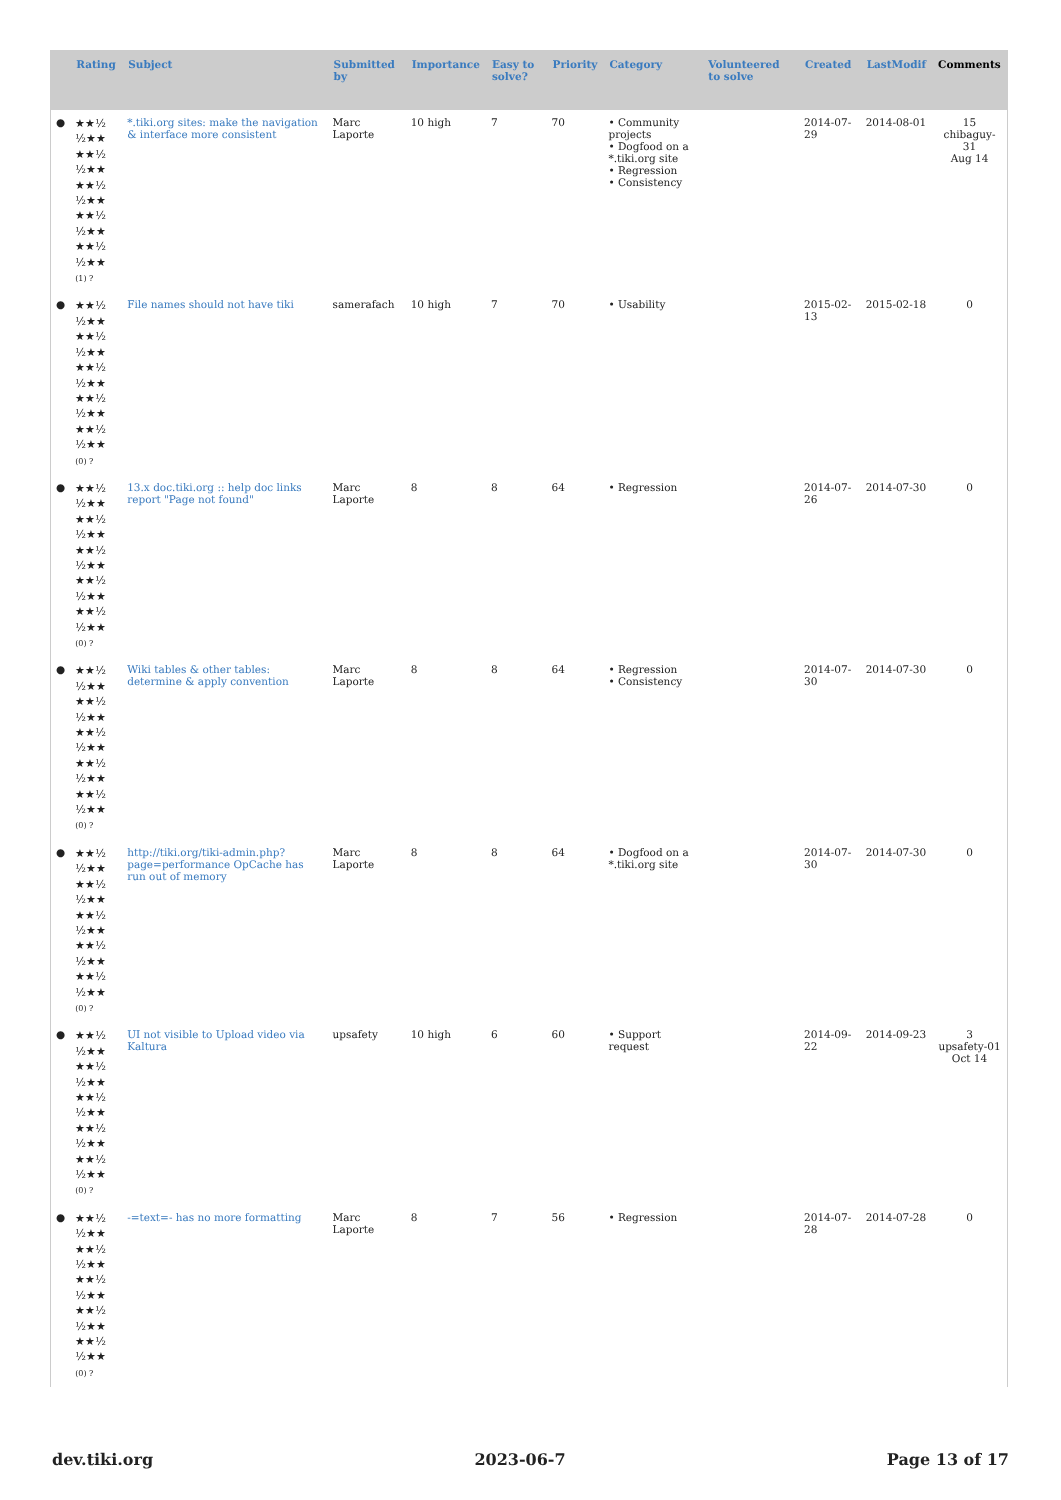| | Rating | Subject | Submitted by | Importance | Easy to solve? | Priority | Category | Volunteered to solve | Created | LastModif | Comments |
| --- | --- | --- | --- | --- | --- | --- | --- | --- | --- | --- | --- |
| ● | ★★½ ½★★ ★★½ ½★★ ★★½ ½★★ ★★½ ½★★ ★★½ ½★★ (1) ? | *.tiki.org sites: make the navigation & interface more consistent | Marc Laporte | 10 high | 7 | 70 | • Community projects • Dogfood on a *.tiki.org site • Regression • Consistency | | 2014-07-29 | 2014-08-01 | 15 chibaguy-31 Aug 14 |
| ● | ★★½ ½★★ ★★½ ½★★ ★★½ ½★★ ★★½ ½★★ ★★½ ½★★ (0) ? | File names should not have tiki | samerafach | 10 high | 7 | 70 | • Usability | | 2015-02-13 | 2015-02-18 | 0 |
| ● | ★★½ ½★★ ★★½ ½★★ ★★½ ½★★ ★★½ ½★★ ★★½ ½★★ (0) ? | 13.x doc.tiki.org :: help doc links report "Page not found" | Marc Laporte | 8 | 8 | 64 | • Regression | | 2014-07-26 | 2014-07-30 | 0 |
| ● | ★★½ ½★★ ★★½ ½★★ ★★½ ½★★ ★★½ ½★★ ★★½ ½★★ (0) ? | Wiki tables & other tables: determine & apply convention | Marc Laporte | 8 | 8 | 64 | • Regression • Consistency | | 2014-07-30 | 2014-07-30 | 0 |
| ● | ★★½ ½★★ ★★½ ½★★ ★★½ ½★★ ★★½ ½★★ ★★½ ½★★ (0) ? | http://tiki.org/tiki-admin.php?page=performance OpCache has run out of memory | Marc Laporte | 8 | 8 | 64 | • Dogfood on a *.tiki.org site | | 2014-07-30 | 2014-07-30 | 0 |
| ● | ★★½ ½★★ ★★½ ½★★ ★★½ ½★★ ★★½ ½★★ ★★½ ½★★ (0) ? | UI not visible to Upload video via Kaltura | upsafety | 10 high | 6 | 60 | • Support request | | 2014-09-22 | 2014-09-23 | 3 upsafety-01 Oct 14 |
| ● | ★★½ ½★★ ★★½ ½★★ ★★½ ½★★ ★★½ ½★★ ★★½ ½★★ (0) ? | -=text=- has no more formatting | Marc Laporte | 8 | 7 | 56 | • Regression | | 2014-07-28 | 2014-07-28 | 0 |
dev.tiki.org 2023-06-7 Page 13 of 17